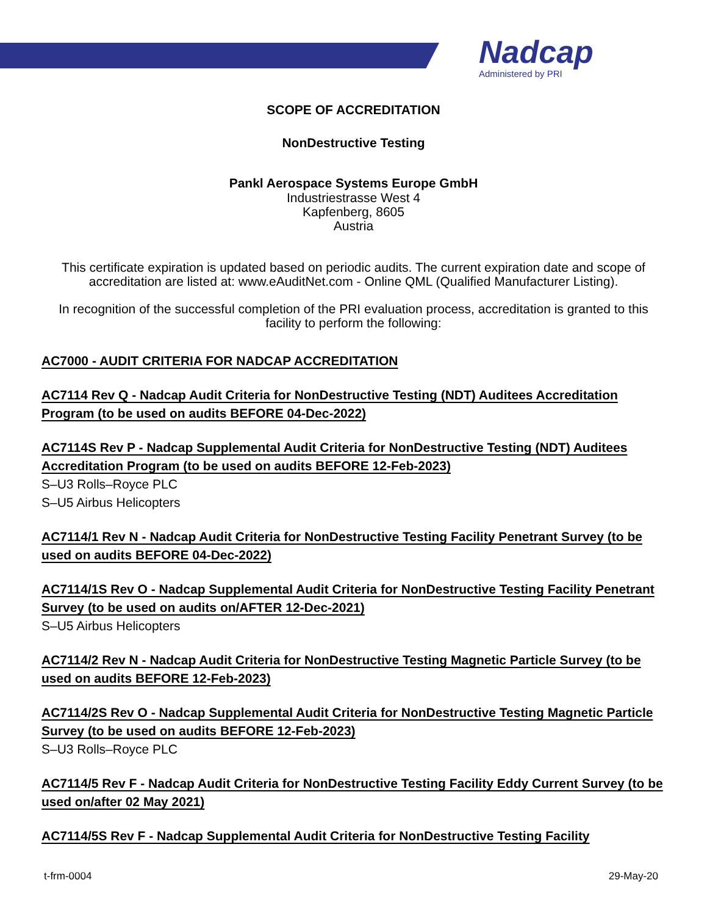Nadcap
Administered by PRI
SCOPE OF ACCREDITATION
NonDestructive Testing
Pankl Aerospace Systems Europe GmbH
Industriestrasse West 4
Kapfenberg, 8605
Austria
This certificate expiration is updated based on periodic audits. The current expiration date and scope of accreditation are listed at: www.eAuditNet.com - Online QML (Qualified Manufacturer Listing).
In recognition of the successful completion of the PRI evaluation process, accreditation is granted to this facility to perform the following:
AC7000 - AUDIT CRITERIA FOR NADCAP ACCREDITATION
AC7114 Rev Q - Nadcap Audit Criteria for NonDestructive Testing (NDT) Auditees Accreditation Program (to be used on audits BEFORE 04-Dec-2022)
AC7114S Rev P - Nadcap Supplemental Audit Criteria for NonDestructive Testing (NDT) Auditees Accreditation Program (to be used on audits BEFORE 12-Feb-2023)
S–U3 Rolls–Royce PLC
S–U5 Airbus Helicopters
AC7114/1 Rev N - Nadcap Audit Criteria for NonDestructive Testing Facility Penetrant Survey (to be used on audits BEFORE 04-Dec-2022)
AC7114/1S Rev O - Nadcap Supplemental Audit Criteria for NonDestructive Testing Facility Penetrant Survey (to be used on audits on/AFTER 12-Dec-2021)
S–U5 Airbus Helicopters
AC7114/2 Rev N - Nadcap Audit Criteria for NonDestructive Testing Magnetic Particle Survey (to be used on audits BEFORE 12-Feb-2023)
AC7114/2S Rev O - Nadcap Supplemental Audit Criteria for NonDestructive Testing Magnetic Particle Survey (to be used on audits BEFORE 12-Feb-2023)
S–U3 Rolls–Royce PLC
AC7114/5 Rev F - Nadcap Audit Criteria for NonDestructive Testing Facility Eddy Current Survey (to be used on/after 02 May 2021)
AC7114/5S Rev F - Nadcap Supplemental Audit Criteria for NonDestructive Testing Facility
t-frm-0004 29-May-20